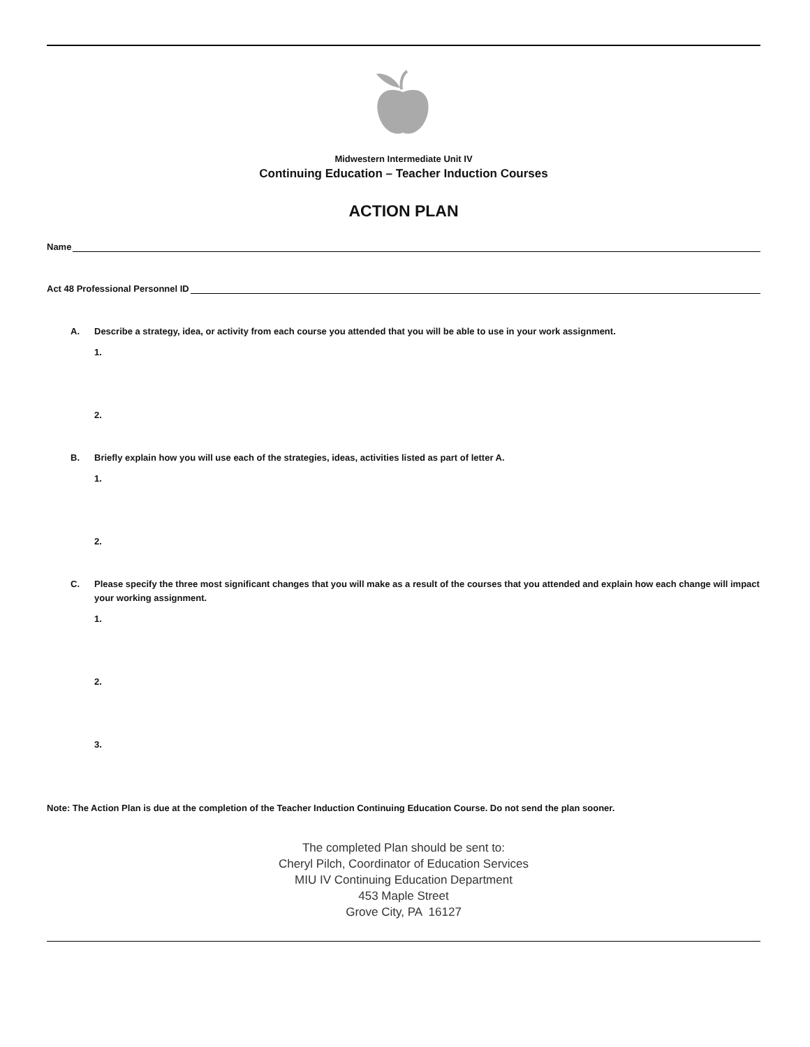Midwestern Intermediate Unit IV
Continuing Education – Teacher Induction Courses
ACTION PLAN
Name
Act 48 Professional Personnel ID
A. Describe a strategy, idea, or activity from each course you attended that you will be able to use in your work assignment.
1.
2.
B. Briefly explain how you will use each of the strategies, ideas, activities listed as part of letter A.
1.
2.
C. Please specify the three most significant changes that you will make as a result of the courses that you attended and explain how each change will impact your working assignment.
1.
2.
3.
Note: The Action Plan is due at the completion of the Teacher Induction Continuing Education Course. Do not send the plan sooner.
The completed Plan should be sent to:
Cheryl Pilch, Coordinator of Education Services
MIU IV Continuing Education Department
453 Maple Street
Grove City, PA 16127